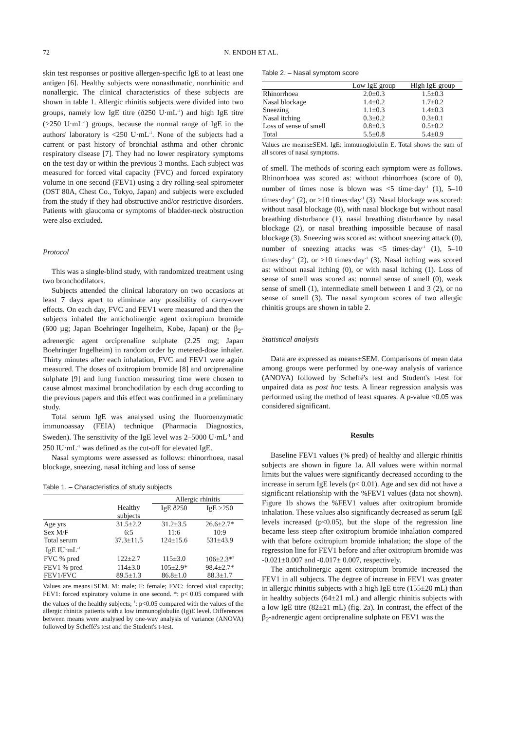72 N. ENDOH ET AL.
skin test responses or positive allergen-specific IgE to at least one antigen [6]. Healthy subjects were nonasthmatic, nonrhinitic and nonallergic. The clinical characteristics of these subjects are shown in table 1. Allergic rhinitis subjects were divided into two groups, namely low IgE titre (ð250 U·mL<sup>-1</sup>) and high IgE titre (>250 U·mL<sup>-1</sup>) groups, because the normal range of IgE in the authors' laboratory is <250 U·mL<sup>-1</sup>. None of the subjects had a current or past history of bronchial asthma and other chronic respiratory disease [7]. They had no lower respiratory symptoms on the test day or within the previous 3 months. Each subject was measured for forced vital capacity (FVC) and forced expiratory volume in one second (FEV1) using a dry rolling-seal spirometer (OST 80A, Chest Co., Tokyo, Japan) and subjects were excluded from the study if they had obstructive and/or restrictive disorders. Patients with glaucoma or symptoms of bladder-neck obstruction were also excluded.
Protocol
This was a single-blind study, with randomized treatment using two bronchodilators.
Subjects attended the clinical laboratory on two occasions at least 7 days apart to eliminate any possibility of carry-over effects. On each day, FVC and FEV1 were measured and then the subjects inhaled the anticholinergic agent oxitropium bromide (600 µg; Japan Boehringer Ingelheim, Kobe, Japan) or the β<sub>2</sub>-adrenergic agent orciprenaline sulphate (2.25 mg; Japan Boehringer Ingelheim) in random order by metered-dose inhaler. Thirty minutes after each inhalation, FVC and FEV1 were again measured. The doses of oxitropium bromide [8] and orciprenaline sulphate [9] and lung function measuring time were chosen to cause almost maximal bronchodilation by each drug according to the previous papers and this effect was confirmed in a preliminary study.
Total serum IgE was analysed using the fluoroenzymatic immunoassay (FEIA) technique (Pharmacia Diagnostics, Sweden). The sensitivity of the IgE level was 2–5000 U·mL<sup>-1</sup> and 250 IU·mL<sup>-1</sup> was defined as the cut-off for elevated IgE.
Nasal symptoms were assessed as follows: rhinorrhoea, nasal blockage, sneezing, nasal itching and loss of sense
Table 1. – Characteristics of study subjects
| | | Allergic rhinitis | |
| --- | --- | --- | --- |
| | Healthy subjects | IgE ð250 | IgE >250 |
| Age yrs | 31.5±2.2 | 31.2±3.5 | 26.6±2.7* |
| Sex M/F | 6:5 | 11:6 | 10:9 |
| Total serum IgE IU·mL<sup>-1</sup> | 37.3±11.5 | 124±15.6 | 531±43.9 |
| FVC % pred | 122±2.7 | 115±3.0 | 106±2.3*<sup>†</sup> |
| FEV1 % pred | 114±3.0 | 105±2.9* | 98.4±2.7* |
| FEV1/FVC | 89.5±1.3 | 86.8±1.0 | 88.3±1.7 |
Values are means±SEM. M: male; F: female; FVC: forced vital capacity; FEV1: forced expiratory volume in one second. *: p< 0.05 compared with the values of the healthy subjects; <sup>†</sup>: p<0.05 compared with the values of the allergic rhinitis patients with a low immunoglobulin (Ig)E level. Differences between means were analysed by one-way analysis of variance (ANOVA) followed by Scheffé's test and the Student's t-test.
Table 2. – Nasal symptom score
| | Low IgE group | High IgE group |
| --- | --- | --- |
| Rhinorrhoea | 2.0±0.3 | 1.5±0.3 |
| Nasal blockage | 1.4±0.2 | 1.7±0.2 |
| Sneezing | 1.1±0.3 | 1.4±0.3 |
| Nasal itching | 0.3±0.2 | 0.3±0.1 |
| Loss of sense of smell | 0.8±0.3 | 0.5±0.2 |
| Total | 5.5±0.8 | 5.4±0.9 |
Values are means±SEM. IgE: immunoglobulin E. Total shows the sum of all scores of nasal symptoms.
of smell. The methods of scoring each symptom were as follows. Rhinorrhoea was scored as: without rhinorrhoea (score of 0), number of times nose is blown was <5 time·day<sup>-1</sup> (1), 5–10 times·day<sup>-1</sup> (2), or >10 times·day<sup>-1</sup> (3). Nasal blockage was scored: without nasal blockage (0), with nasal blockage but without nasal breathing disturbance (1), nasal breathing disturbance by nasal blockage (2), or nasal breathing impossible because of nasal blockage (3). Sneezing was scored as: without sneezing attack (0), number of sneezing attacks was <5 times·day<sup>-1</sup> (1), 5–10 times·day<sup>-1</sup> (2), or >10 times·day<sup>-1</sup> (3). Nasal itching was scored as: without nasal itching (0), or with nasal itching (1). Loss of sense of smell was scored as: normal sense of smell (0), weak sense of smell (1), intermediate smell between 1 and 3 (2), or no sense of smell (3). The nasal symptom scores of two allergic rhinitis groups are shown in table 2.
Statistical analysis
Data are expressed as means±SEM. Comparisons of mean data among groups were performed by one-way analysis of variance (ANOVA) followed by Scheffé's test and Student's t-test for unpaired data as post hoc tests. A linear regression analysis was performed using the method of least squares. A p-value <0.05 was considered significant.
Results
Baseline FEV1 values (% pred) of healthy and allergic rhinitis subjects are shown in figure 1a. All values were within normal limits but the values were significantly decreased according to the increase in serum IgE levels (p< 0.01). Age and sex did not have a significant relationship with the %FEV1 values (data not shown). Figure 1b shows the %FEV1 values after oxitropium bromide inhalation. These values also significantly decreased as serum IgE levels increased (p<0.05), but the slope of the regression line became less steep after oxitropium bromide inhalation compared with that before oxitropium bromide inhalation; the slope of the regression line for FEV1 before and after oxitropium bromide was -0.021±0.007 and -0.017± 0.007, respectively.
The anticholinergic agent oxitropium bromide increased the FEV1 in all subjects. The degree of increase in FEV1 was greater in allergic rhinitis subjects with a high IgE titre (155±20 mL) than in healthy subjects (64±21 mL) and allergic rhinitis subjects with a low IgE titre (82±21 mL) (fig. 2a). In contrast, the effect of the β<sub>2</sub>-adrenergic agent orciprenaline sulphate on FEV1 was the